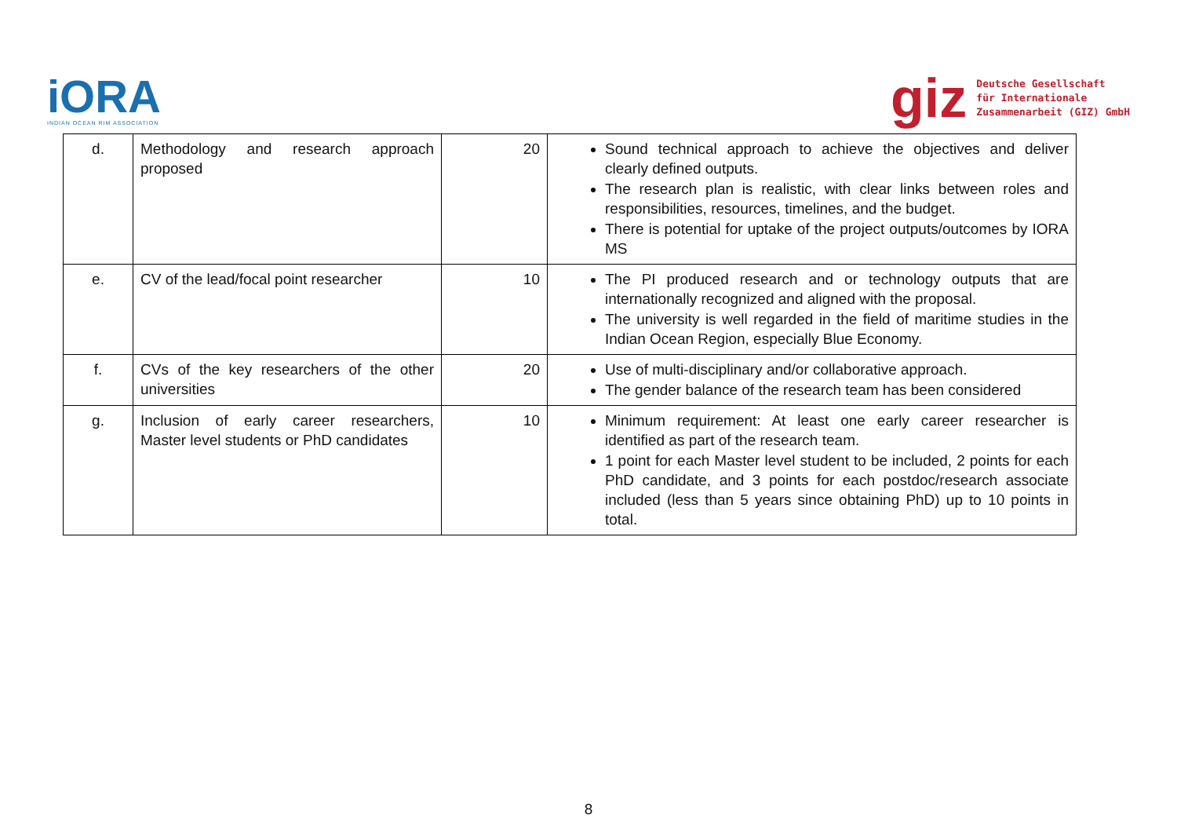iORA
INDIAN OCEAN RIM ASSOCIATION
giz
Deutsche Gesellschaft
für Internationale
Zusammenarbeit (GIZ) GmbH
| d. | Methodology and research approach proposed | 20 | Sound technical approach to achieve the objectives and deliver clearly defined outputs. The research plan is realistic, with clear links between roles and responsibilities, resources, timelines, and the budget. There is potential for uptake of the project outputs/outcomes by IORA MS |
| e. | CV of the lead/focal point researcher | 10 | The PI produced research and or technology outputs that are internationally recognized and aligned with the proposal. The university is well regarded in the field of maritime studies in the Indian Ocean Region, especially Blue Economy. |
| f. | CVs of the key researchers of the other universities | 20 | Use of multi-disciplinary and/or collaborative approach. The gender balance of the research team has been considered |
| g. | Inclusion of early career researchers, Master level students or PhD candidates | 10 | Minimum requirement: At least one early career researcher is identified as part of the research team. 1 point for each Master level student to be included, 2 points for each PhD candidate, and 3 points for each postdoc/research associate included (less than 5 years since obtaining PhD) up to 10 points in total. |
8